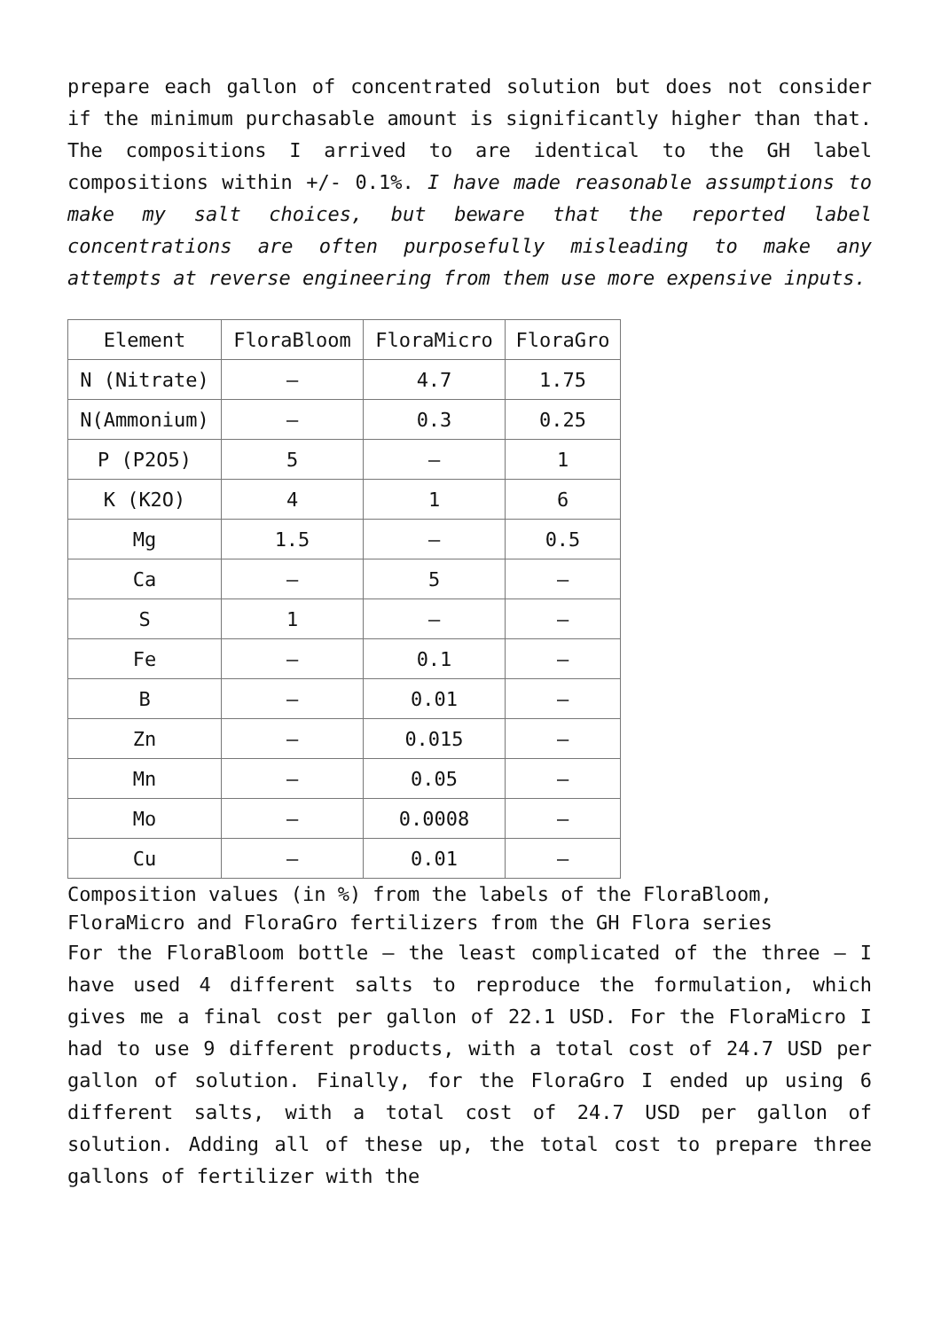prepare each gallon of concentrated solution but does not consider if the minimum purchasable amount is significantly higher than that. The compositions I arrived to are identical to the GH label compositions within +/- 0.1%. I have made reasonable assumptions to make my salt choices, but beware that the reported label concentrations are often purposefully misleading to make any attempts at reverse engineering from them use more expensive inputs.
| Element | FloraBloom | FloraMicro | FloraGro |
| --- | --- | --- | --- |
| N (Nitrate) | – | 4.7 | 1.75 |
| N(Ammonium) | – | 0.3 | 0.25 |
| P (P2O5) | 5 | – | 1 |
| K (K2O) | 4 | 1 | 6 |
| Mg | 1.5 | – | 0.5 |
| Ca | – | 5 | – |
| S | 1 | – | – |
| Fe | – | 0.1 | – |
| B | – | 0.01 | – |
| Zn | – | 0.015 | – |
| Mn | – | 0.05 | – |
| Mo | – | 0.0008 | – |
| Cu | – | 0.01 | – |
Composition values (in %) from the labels of the FloraBloom, FloraMicro and FloraGro fertilizers from the GH Flora series
For the FloraBloom bottle – the least complicated of the three – I have used 4 different salts to reproduce the formulation, which gives me a final cost per gallon of 22.1 USD. For the FloraMicro I had to use 9 different products, with a total cost of 24.7 USD per gallon of solution. Finally, for the FloraGro I ended up using 6 different salts, with a total cost of 24.7 USD per gallon of solution. Adding all of these up, the total cost to prepare three gallons of fertilizer with the